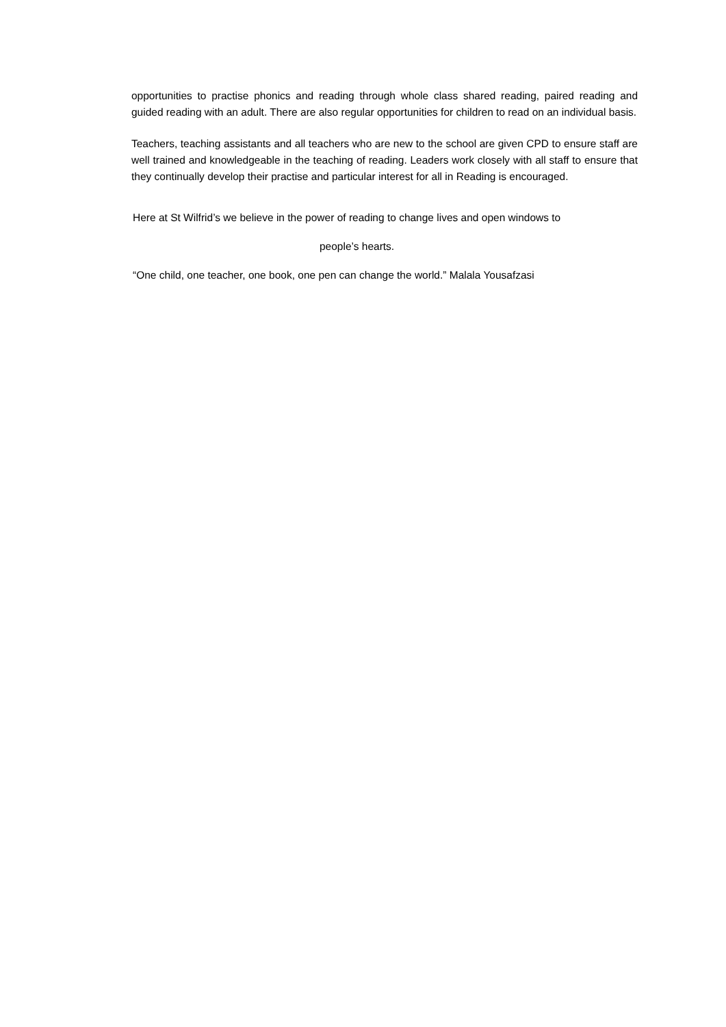opportunities to practise phonics and reading through whole class shared reading, paired reading and guided reading with an adult. There are also regular opportunities for children to read on an individual basis.
Teachers, teaching assistants and all teachers who are new to the school are given CPD to ensure staff are well trained and knowledgeable in the teaching of reading. Leaders work closely with all staff to ensure that they continually develop their practise and particular interest for all in Reading is encouraged.
Here at St Wilfrid’s we believe in the power of reading to change lives and open windows to
people’s hearts.
“One child, one teacher, one book, one pen can change the world.” Malala Yousafzasi